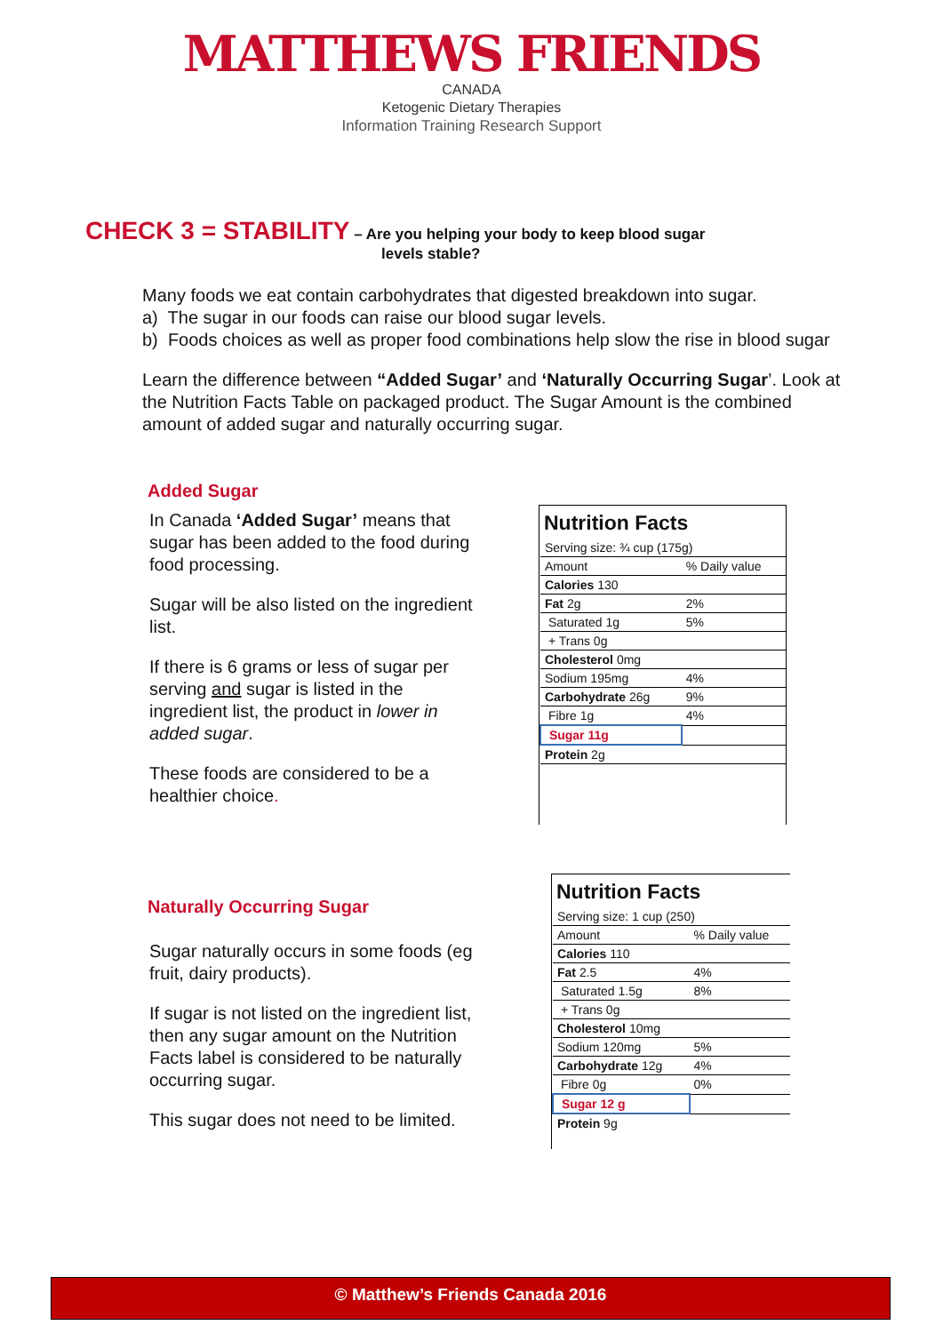MATTHEWS FRIENDS
CANADA
Ketogenic Dietary Therapies
Information Training Research Support
CHECK 3 = STABILITY – Are you helping your body to keep blood sugar
levels stable?
Many foods we eat contain carbohydrates that digested breakdown into sugar.
a) The sugar in our foods can raise our blood sugar levels.
b) Foods choices as well as proper food combinations help slow the rise in blood sugar
Learn the difference between “Added Sugar’ and ‘Naturally Occurring Sugar’. Look at the Nutrition Facts Table on packaged product. The Sugar Amount is the combined amount of added sugar and naturally occurring sugar.
Added Sugar
In Canada ‘Added Sugar’ means that sugar has been added to the food during food processing.
Sugar will be also listed on the ingredient list.
If there is 6 grams or less of sugar per serving and sugar is listed in the ingredient list, the product in lower in added sugar.
These foods are considered to be a healthier choice.
Nutrition Facts
| Serving size: ¾ cup (175g) | |
| Amount | % Daily value |
| Calories 130 | |
| Fat 2g | 2% |
| Saturated 1g | 5% |
| + Trans 0g | |
| Cholesterol 0mg | |
| Sodium 195mg | 4% |
| Carbohydrate 26g | 9% |
| Fibre 1g | 4% |
| Sugar 11g | |
| Protein 2g | |
Naturally Occurring Sugar
Sugar naturally occurs in some foods (eg fruit, dairy products).
If sugar is not listed on the ingredient list, then any sugar amount on the Nutrition Facts label is considered to be naturally occurring sugar.
This sugar does not need to be limited.
Nutrition Facts
| Serving size: 1 cup (250) | |
| Amount | % Daily value |
| Calories 110 | |
| Fat 2.5 | 4% |
| Saturated 1.5g | 8% |
| + Trans 0g | |
| Cholesterol 10mg | |
| Sodium 120mg | 5% |
| Carbohydrate 12g | 4% |
| Fibre 0g | 0% |
| Sugar 12 g | |
| Protein 9g | |
© Matthew’s Friends Canada 2016